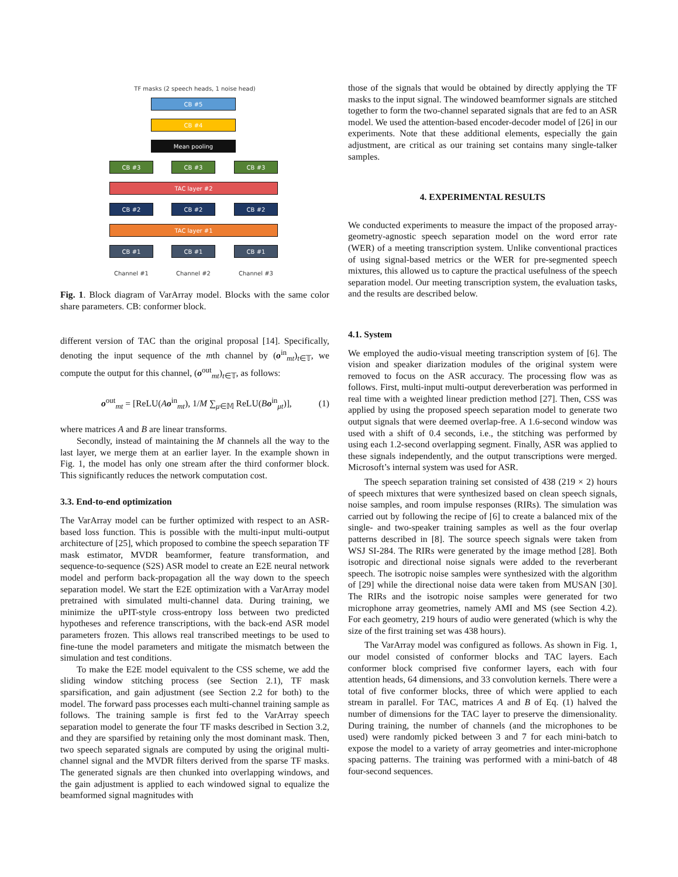TF masks (2 speech heads, 1 noise head)
CB #5
CB #4
Mean pooling
CB #3 CB #3 CB #3
TAC layer #2
CB #2 CB #2 CB #2
TAC layer #1
CB #1 CB #1 CB #1
Channel #1 Channel #2 Channel #3
Fig. 1. Block diagram of VarArray model. Blocks with the same color share parameters. CB: conformer block.
different version of TAC than the original proposal [14]. Specifically, denoting the input sequence of the mth channel by (o<sup>in</sup><sub>mt</sub>)<sub>t∈𝕋</sub>, we compute the output for this channel, (o<sup>out</sup><sub>mt</sub>)<sub>t∈𝕋</sub>, as follows:
o<sup>out</sup><sub>mt</sub> = [ReLU(Ao<sup>in</sup><sub>mt</sub>), 1/M ∑<sub>μ∈𝕄</sub> ReLU(Bo<sup>in</sup><sub>μt</sub>)], (1)
where matrices A and B are linear transforms.
Secondly, instead of maintaining the M channels all the way to the last layer, we merge them at an earlier layer. In the example shown in Fig. 1, the model has only one stream after the third conformer block. This significantly reduces the network computation cost.
3.3. End-to-end optimization
The VarArray model can be further optimized with respect to an ASR-based loss function. This is possible with the multi-input multi-output architecture of [25], which proposed to combine the speech separation TF mask estimator, MVDR beamformer, feature transformation, and sequence-to-sequence (S2S) ASR model to create an E2E neural network model and perform back-propagation all the way down to the speech separation model. We start the E2E optimization with a VarArray model pretrained with simulated multi-channel data. During training, we minimize the uPIT-style cross-entropy loss between two predicted hypotheses and reference transcriptions, with the back-end ASR model parameters frozen. This allows real transcribed meetings to be used to fine-tune the model parameters and mitigate the mismatch between the simulation and test conditions.
To make the E2E model equivalent to the CSS scheme, we add the sliding window stitching process (see Section 2.1), TF mask sparsification, and gain adjustment (see Section 2.2 for both) to the model. The forward pass processes each multi-channel training sample as follows. The training sample is first fed to the VarArray speech separation model to generate the four TF masks described in Section 3.2, and they are sparsified by retaining only the most dominant mask. Then, two speech separated signals are computed by using the original multi-channel signal and the MVDR filters derived from the sparse TF masks. The generated signals are then chunked into overlapping windows, and the gain adjustment is applied to each windowed signal to equalize the beamformed signal magnitudes with
those of the signals that would be obtained by directly applying the TF masks to the input signal. The windowed beamformer signals are stitched together to form the two-channel separated signals that are fed to an ASR model. We used the attention-based encoder-decoder model of [26] in our experiments. Note that these additional elements, especially the gain adjustment, are critical as our training set contains many single-talker samples.
4. EXPERIMENTAL RESULTS
We conducted experiments to measure the impact of the proposed array-geometry-agnostic speech separation model on the word error rate (WER) of a meeting transcription system. Unlike conventional practices of using signal-based metrics or the WER for pre-segmented speech mixtures, this allowed us to capture the practical usefulness of the speech separation model. Our meeting transcription system, the evaluation tasks, and the results are described below.
4.1. System
We employed the audio-visual meeting transcription system of [6]. The vision and speaker diarization modules of the original system were removed to focus on the ASR accuracy. The processing flow was as follows. First, multi-input multi-output dereverberation was performed in real time with a weighted linear prediction method [27]. Then, CSS was applied by using the proposed speech separation model to generate two output signals that were deemed overlap-free. A 1.6-second window was used with a shift of 0.4 seconds, i.e., the stitching was performed by using each 1.2-second overlapping segment. Finally, ASR was applied to these signals independently, and the output transcriptions were merged. Microsoft’s internal system was used for ASR.
The speech separation training set consisted of 438 (219 × 2) hours of speech mixtures that were synthesized based on clean speech signals, noise samples, and room impulse responses (RIRs). The simulation was carried out by following the recipe of [6] to create a balanced mix of the single- and two-speaker training samples as well as the four overlap patterns described in [8]. The source speech signals were taken from WSJ SI-284. The RIRs were generated by the image method [28]. Both isotropic and directional noise signals were added to the reverberant speech. The isotropic noise samples were synthesized with the algorithm of [29] while the directional noise data were taken from MUSAN [30]. The RIRs and the isotropic noise samples were generated for two microphone array geometries, namely AMI and MS (see Section 4.2). For each geometry, 219 hours of audio were generated (which is why the size of the first training set was 438 hours).
The VarArray model was configured as follows. As shown in Fig. 1, our model consisted of conformer blocks and TAC layers. Each conformer block comprised five conformer layers, each with four attention heads, 64 dimensions, and 33 convolution kernels. There were a total of five conformer blocks, three of which were applied to each stream in parallel. For TAC, matrices A and B of Eq. (1) halved the number of dimensions for the TAC layer to preserve the dimensionality. During training, the number of channels (and the microphones to be used) were randomly picked between 3 and 7 for each mini-batch to expose the model to a variety of array geometries and inter-microphone spacing patterns. The training was performed with a mini-batch of 48 four-second sequences.